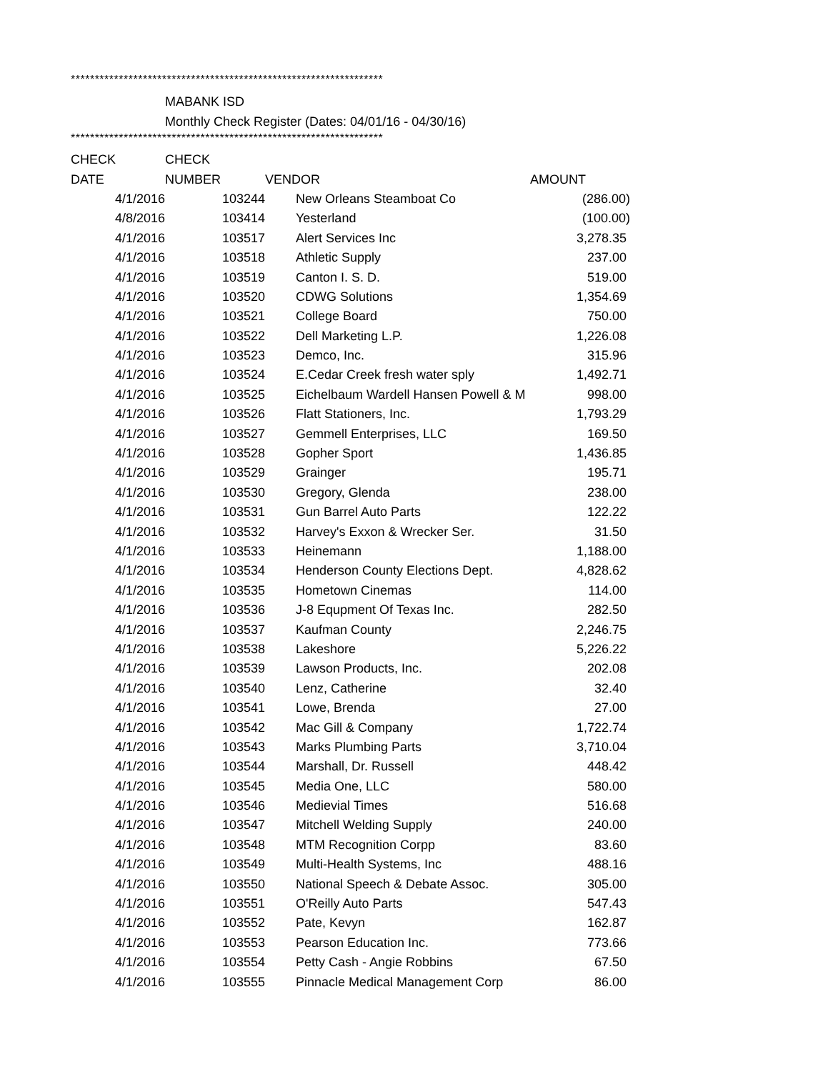*****************************************************************
MABANK ISD
Monthly Check Register (Dates: 04/01/16 - 04/30/16)
*****************************************************************
| CHECK | CHECK | | |
| --- | --- | --- | --- |
| DATE | NUMBER | VENDOR | AMOUNT |
| 4/1/2016 | 103244 | New Orleans Steamboat Co | (286.00) |
| 4/8/2016 | 103414 | Yesterland | (100.00) |
| 4/1/2016 | 103517 | Alert Services Inc | 3,278.35 |
| 4/1/2016 | 103518 | Athletic Supply | 237.00 |
| 4/1/2016 | 103519 | Canton I. S. D. | 519.00 |
| 4/1/2016 | 103520 | CDWG Solutions | 1,354.69 |
| 4/1/2016 | 103521 | College Board | 750.00 |
| 4/1/2016 | 103522 | Dell Marketing L.P. | 1,226.08 |
| 4/1/2016 | 103523 | Demco, Inc. | 315.96 |
| 4/1/2016 | 103524 | E.Cedar Creek fresh water sply | 1,492.71 |
| 4/1/2016 | 103525 | Eichelbaum Wardell Hansen Powell & M | 998.00 |
| 4/1/2016 | 103526 | Flatt Stationers, Inc. | 1,793.29 |
| 4/1/2016 | 103527 | Gemmell Enterprises, LLC | 169.50 |
| 4/1/2016 | 103528 | Gopher Sport | 1,436.85 |
| 4/1/2016 | 103529 | Grainger | 195.71 |
| 4/1/2016 | 103530 | Gregory, Glenda | 238.00 |
| 4/1/2016 | 103531 | Gun Barrel Auto Parts | 122.22 |
| 4/1/2016 | 103532 | Harvey's Exxon & Wrecker Ser. | 31.50 |
| 4/1/2016 | 103533 | Heinemann | 1,188.00 |
| 4/1/2016 | 103534 | Henderson County Elections Dept. | 4,828.62 |
| 4/1/2016 | 103535 | Hometown Cinemas | 114.00 |
| 4/1/2016 | 103536 | J-8 Equpment Of Texas Inc. | 282.50 |
| 4/1/2016 | 103537 | Kaufman County | 2,246.75 |
| 4/1/2016 | 103538 | Lakeshore | 5,226.22 |
| 4/1/2016 | 103539 | Lawson Products, Inc. | 202.08 |
| 4/1/2016 | 103540 | Lenz, Catherine | 32.40 |
| 4/1/2016 | 103541 | Lowe, Brenda | 27.00 |
| 4/1/2016 | 103542 | Mac Gill & Company | 1,722.74 |
| 4/1/2016 | 103543 | Marks Plumbing Parts | 3,710.04 |
| 4/1/2016 | 103544 | Marshall, Dr. Russell | 448.42 |
| 4/1/2016 | 103545 | Media One, LLC | 580.00 |
| 4/1/2016 | 103546 | Medievial Times | 516.68 |
| 4/1/2016 | 103547 | Mitchell Welding Supply | 240.00 |
| 4/1/2016 | 103548 | MTM Recognition Corpp | 83.60 |
| 4/1/2016 | 103549 | Multi-Health Systems, Inc | 488.16 |
| 4/1/2016 | 103550 | National Speech & Debate Assoc. | 305.00 |
| 4/1/2016 | 103551 | O'Reilly Auto Parts | 547.43 |
| 4/1/2016 | 103552 | Pate, Kevyn | 162.87 |
| 4/1/2016 | 103553 | Pearson Education Inc. | 773.66 |
| 4/1/2016 | 103554 | Petty Cash - Angie Robbins | 67.50 |
| 4/1/2016 | 103555 | Pinnacle Medical Management Corp | 86.00 |